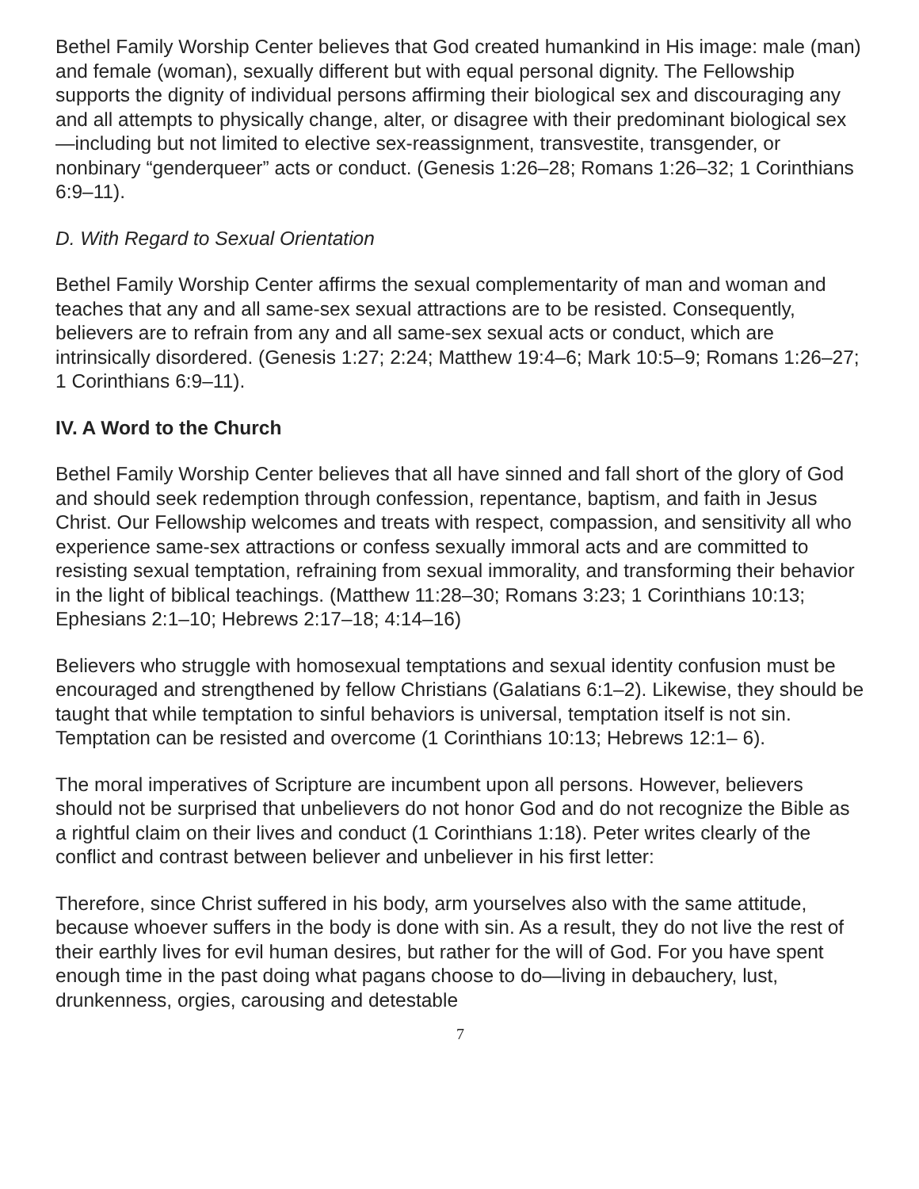Bethel Family Worship Center believes that God created humankind in His image: male (man) and female (woman), sexually different but with equal personal dignity. The Fellowship supports the dignity of individual persons affirming their biological sex and discouraging any and all attempts to physically change, alter, or disagree with their predominant biological sex—including but not limited to elective sex-reassignment, transvestite, transgender, or nonbinary “genderqueer” acts or conduct. (Genesis 1:26–28; Romans 1:26–32; 1 Corinthians 6:9–11).
D. With Regard to Sexual Orientation
Bethel Family Worship Center affirms the sexual complementarity of man and woman and teaches that any and all same-sex sexual attractions are to be resisted. Consequently, believers are to refrain from any and all same-sex sexual acts or conduct, which are intrinsically disordered. (Genesis 1:27; 2:24; Matthew 19:4–6; Mark 10:5–9; Romans 1:26–27; 1 Corinthians 6:9–11).
IV. A Word to the Church
Bethel Family Worship Center believes that all have sinned and fall short of the glory of God and should seek redemption through confession, repentance, baptism, and faith in Jesus Christ. Our Fellowship welcomes and treats with respect, compassion, and sensitivity all who experience same-sex attractions or confess sexually immoral acts and are committed to resisting sexual temptation, refraining from sexual immorality, and transforming their behavior in the light of biblical teachings. (Matthew 11:28–30; Romans 3:23; 1 Corinthians 10:13; Ephesians 2:1–10; Hebrews 2:17–18; 4:14–16)
Believers who struggle with homosexual temptations and sexual identity confusion must be encouraged and strengthened by fellow Christians (Galatians 6:1–2). Likewise, they should be taught that while temptation to sinful behaviors is universal, temptation itself is not sin. Temptation can be resisted and overcome (1 Corinthians 10:13; Hebrews 12:1– 6).
The moral imperatives of Scripture are incumbent upon all persons. However, believers should not be surprised that unbelievers do not honor God and do not recognize the Bible as a rightful claim on their lives and conduct (1 Corinthians 1:18). Peter writes clearly of the conflict and contrast between believer and unbeliever in his first letter:
Therefore, since Christ suffered in his body, arm yourselves also with the same attitude, because whoever suffers in the body is done with sin. As a result, they do not live the rest of their earthly lives for evil human desires, but rather for the will of God. For you have spent enough time in the past doing what pagans choose to do—living in debauchery, lust, drunkenness, orgies, carousing and detestable
7